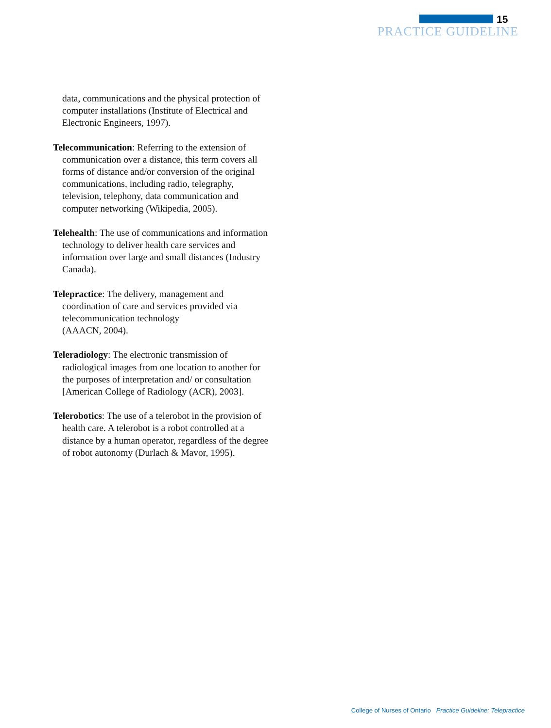15
PRACTICE GUIDELINE
data, communications and the physical protection of computer installations (Institute of Electrical and Electronic Engineers, 1997).
Telecommunication: Referring to the extension of communication over a distance, this term covers all forms of distance and/or conversion of the original communications, including radio, telegraphy, television, telephony, data communication and computer networking (Wikipedia, 2005).
Telehealth: The use of communications and information technology to deliver health care services and information over large and small distances (Industry Canada).
Telepractice: The delivery, management and coordination of care and services provided via telecommunication technology
(AAACN, 2004).
Teleradiology: The electronic transmission of radiological images from one location to another for the purposes of interpretation and/ or consultation [American College of Radiology (ACR), 2003].
Telerobotics: The use of a telerobot in the provision of health care. A telerobot is a robot controlled at a distance by a human operator, regardless of the degree of robot autonomy (Durlach & Mavor, 1995).
College of Nurses of Ontario Practice Guideline: Telepractice